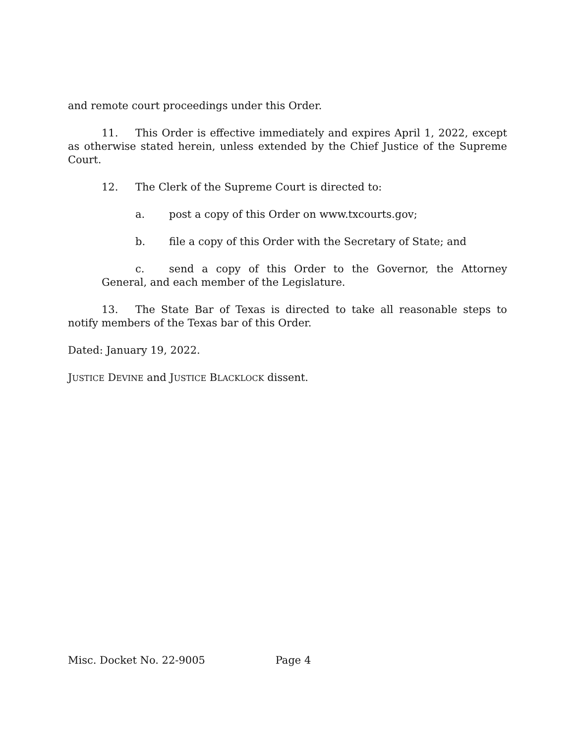and remote court proceedings under this Order.
11. This Order is effective immediately and expires April 1, 2022, except as otherwise stated herein, unless extended by the Chief Justice of the Supreme Court.
12. The Clerk of the Supreme Court is directed to:
a. post a copy of this Order on www.txcourts.gov;
b. file a copy of this Order with the Secretary of State; and
c. send a copy of this Order to the Governor, the Attorney General, and each member of the Legislature.
13. The State Bar of Texas is directed to take all reasonable steps to notify members of the Texas bar of this Order.
Dated: January 19, 2022.
JUSTICE DEVINE and JUSTICE BLACKLOCK dissent.
Misc. Docket No. 22-9005 Page 4